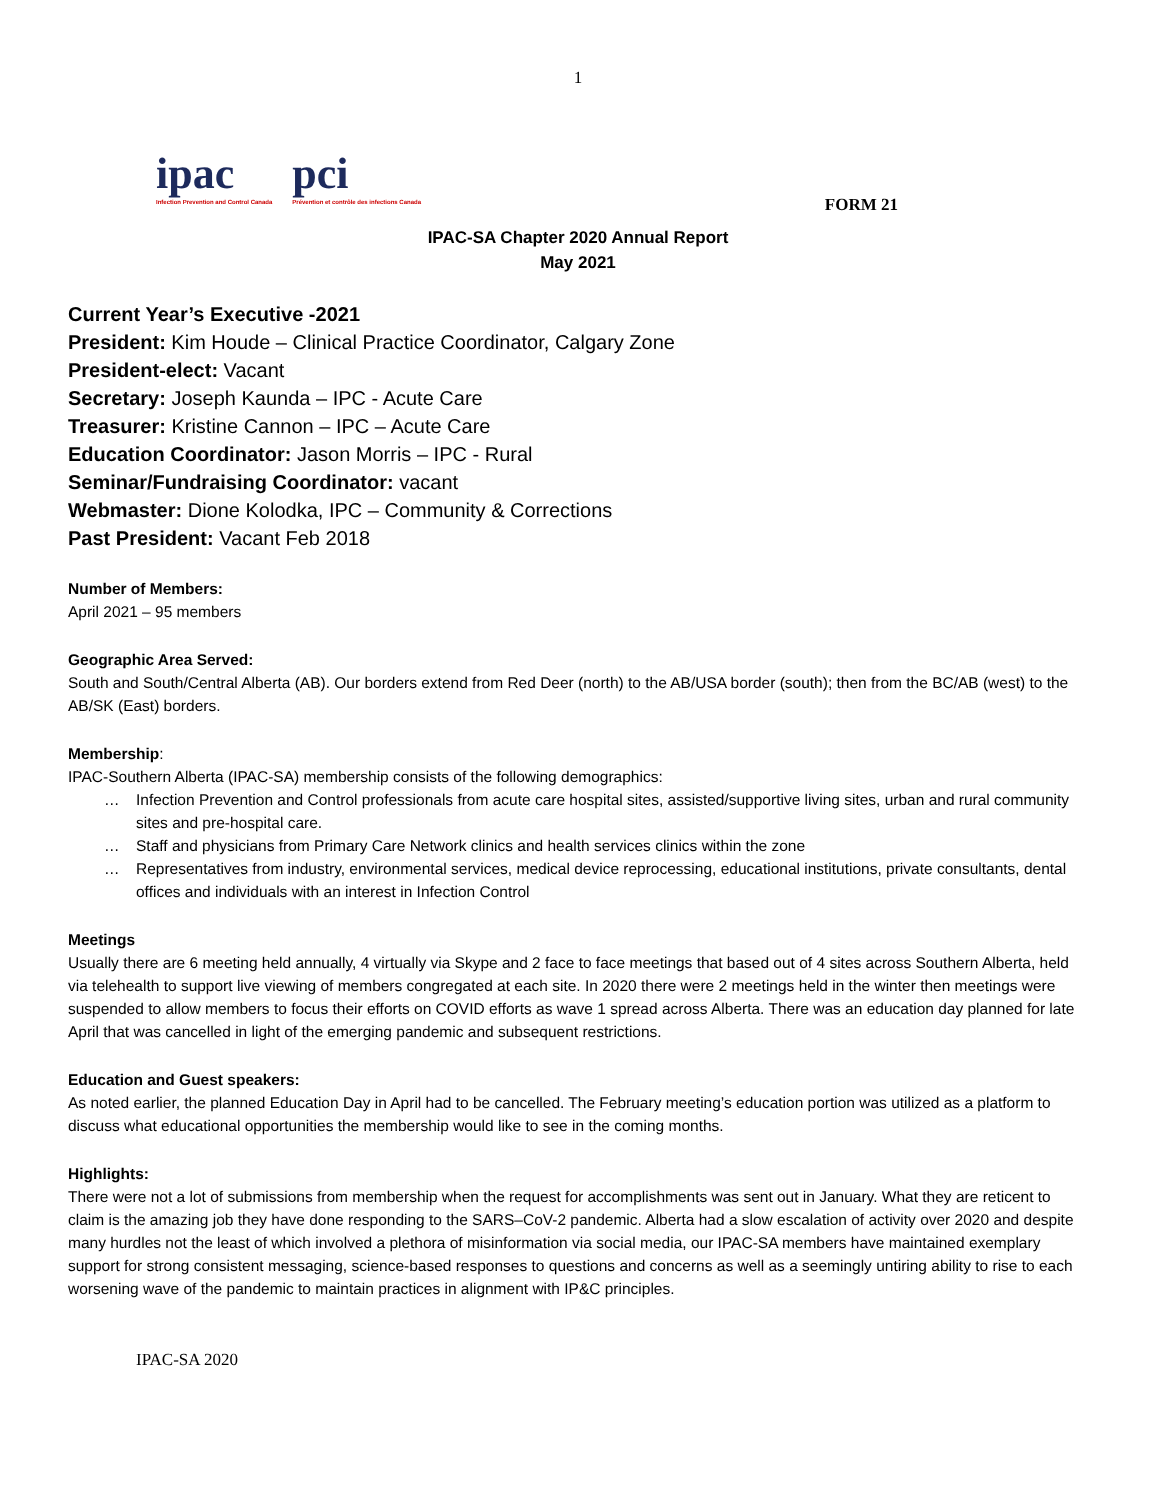1
ipac
Infection Prevention and Control Canada
pci
Prévention et contrôle des infections Canada
FORM 21
IPAC-SA Chapter 2020 Annual Report
May 2021
Current Year’s Executive -2021
President: Kim Houde – Clinical Practice Coordinator, Calgary Zone
President-elect: Vacant
Secretary: Joseph Kaunda – IPC - Acute Care
Treasurer: Kristine Cannon – IPC – Acute Care
Education Coordinator: Jason Morris – IPC - Rural
Seminar/Fundraising Coordinator: vacant
Webmaster: Dione Kolodka, IPC – Community & Corrections
Past President: Vacant Feb 2018
Number of Members:
April 2021 – 95 members
Geographic Area Served:
South and South/Central Alberta (AB). Our borders extend from Red Deer (north) to the AB/USA border (south); then from the BC/AB (west) to the AB/SK (East) borders.
Membership:
IPAC-Southern Alberta (IPAC-SA) membership consists of the following demographics:
… Infection Prevention and Control professionals from acute care hospital sites, assisted/supportive living sites, urban and rural community sites and pre-hospital care.
… Staff and physicians from Primary Care Network clinics and health services clinics within the zone
… Representatives from industry, environmental services, medical device reprocessing, educational institutions, private consultants, dental offices and individuals with an interest in Infection Control
Meetings
Usually there are 6 meeting held annually, 4 virtually via Skype and 2 face to face meetings that based out of 4 sites across Southern Alberta, held via telehealth to support live viewing of members congregated at each site. In 2020 there were 2 meetings held in the winter then meetings were suspended to allow members to focus their efforts on COVID efforts as wave 1 spread across Alberta. There was an education day planned for late April that was cancelled in light of the emerging pandemic and subsequent restrictions.
Education and Guest speakers:
As noted earlier, the planned Education Day in April had to be cancelled. The February meeting’s education portion was utilized as a platform to discuss what educational opportunities the membership would like to see in the coming months.
Highlights:
There were not a lot of submissions from membership when the request for accomplishments was sent out in January. What they are reticent to claim is the amazing job they have done responding to the SARS–CoV-2 pandemic. Alberta had a slow escalation of activity over 2020 and despite many hurdles not the least of which involved a plethora of misinformation via social media, our IPAC-SA members have maintained exemplary support for strong consistent messaging, science-based responses to questions and concerns as well as a seemingly untiring ability to rise to each worsening wave of the pandemic to maintain practices in alignment with IP&C principles.
IPAC-SA 2020